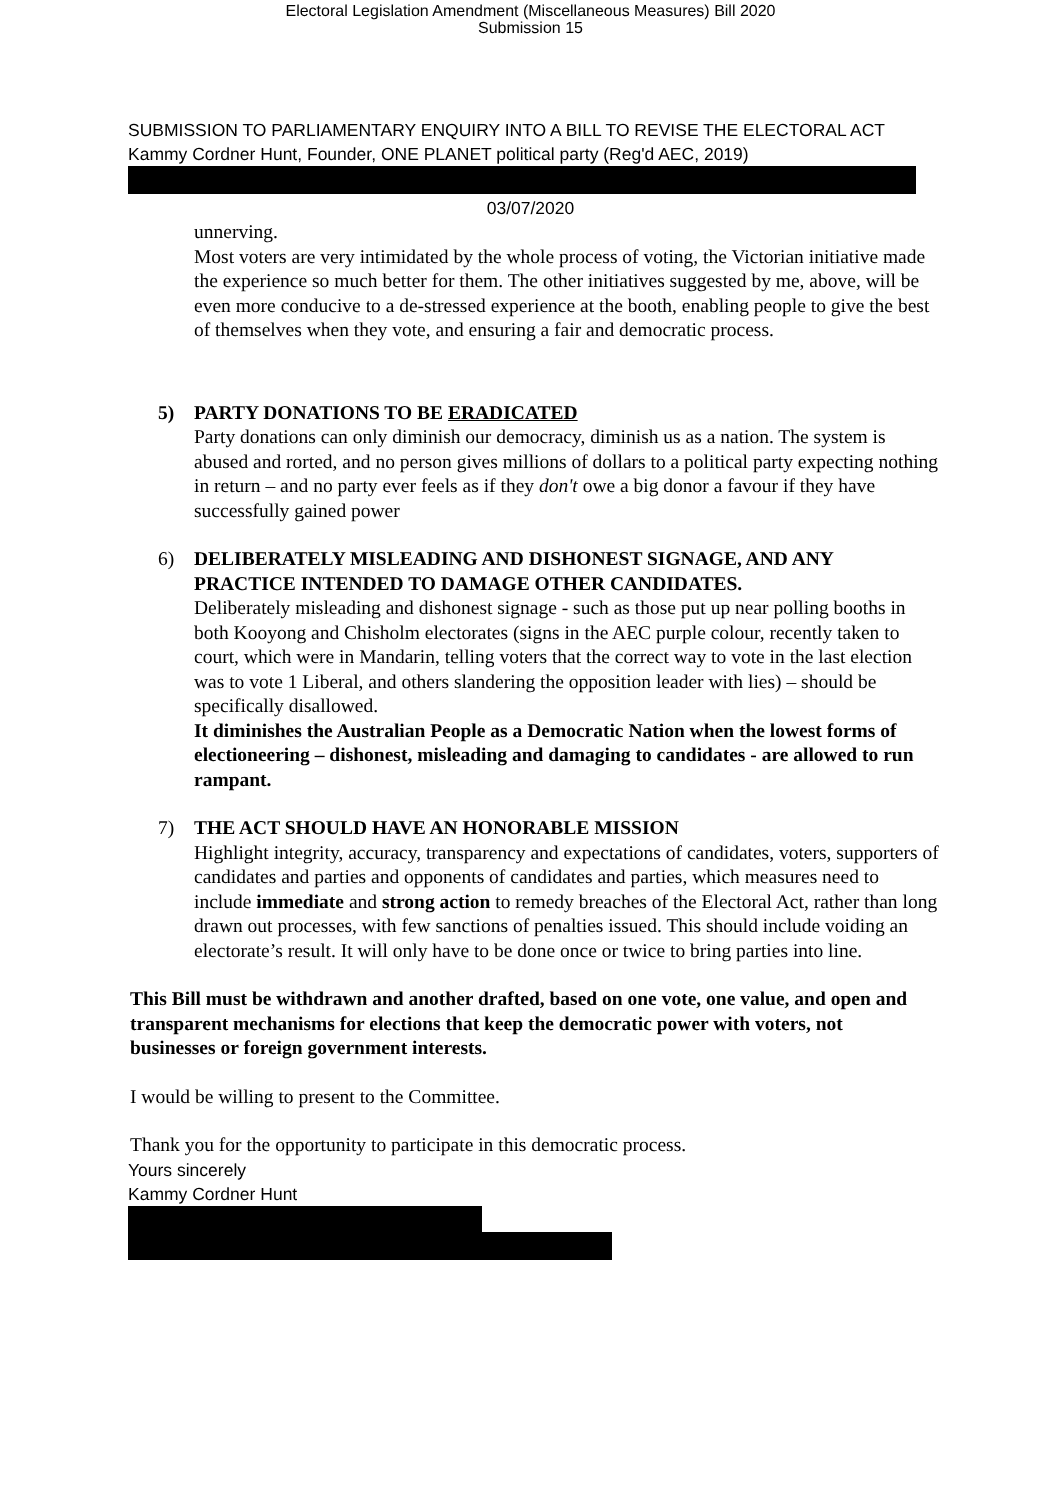Electoral Legislation Amendment (Miscellaneous Measures) Bill 2020
Submission 15
SUBMISSION TO PARLIAMENTARY ENQUIRY INTO A BILL TO REVISE THE ELECTORAL ACT
Kammy Cordner Hunt, Founder, ONE PLANET political party (Reg'd AEC, 2019)
03/07/2020
unnerving.
Most voters are very intimidated by the whole process of voting, the Victorian initiative made the experience so much better for them. The other initiatives suggested by me, above, will be even more conducive to a de-stressed experience at the booth, enabling people to give the best of themselves when they vote, and ensuring a fair and democratic process.
5) PARTY DONATIONS TO BE ERADICATED
Party donations can only diminish our democracy, diminish us as a nation. The system is abused and rorted, and no person gives millions of dollars to a political party expecting nothing in return – and no party ever feels as if they don't owe a big donor a favour if they have successfully gained power
6) DELIBERATELY MISLEADING AND DISHONEST SIGNAGE, AND ANY PRACTICE INTENDED TO DAMAGE OTHER CANDIDATES.
Deliberately misleading and dishonest signage - such as those put up near polling booths in both Kooyong and Chisholm electorates (signs in the AEC purple colour, recently taken to court, which were in Mandarin, telling voters that the correct way to vote in the last election was to vote 1 Liberal, and others slandering the opposition leader with lies) – should be specifically disallowed.
It diminishes the Australian People as a Democratic Nation when the lowest forms of electioneering – dishonest, misleading and damaging to candidates - are allowed to run rampant.
7) THE ACT SHOULD HAVE AN HONORABLE MISSION
Highlight integrity, accuracy, transparency and expectations of candidates, voters, supporters of candidates and parties and opponents of candidates and parties, which measures need to include immediate and strong action to remedy breaches of the Electoral Act, rather than long drawn out processes, with few sanctions of penalties issued. This should include voiding an electorate’s result. It will only have to be done once or twice to bring parties into line.
This Bill must be withdrawn and another drafted, based on one vote, one value, and open and transparent mechanisms for elections that keep the democratic power with voters, not businesses or foreign government interests.
I would be willing to present to the Committee.
Thank you for the opportunity to participate in this democratic process.
Yours sincerely
Kammy Cordner Hunt